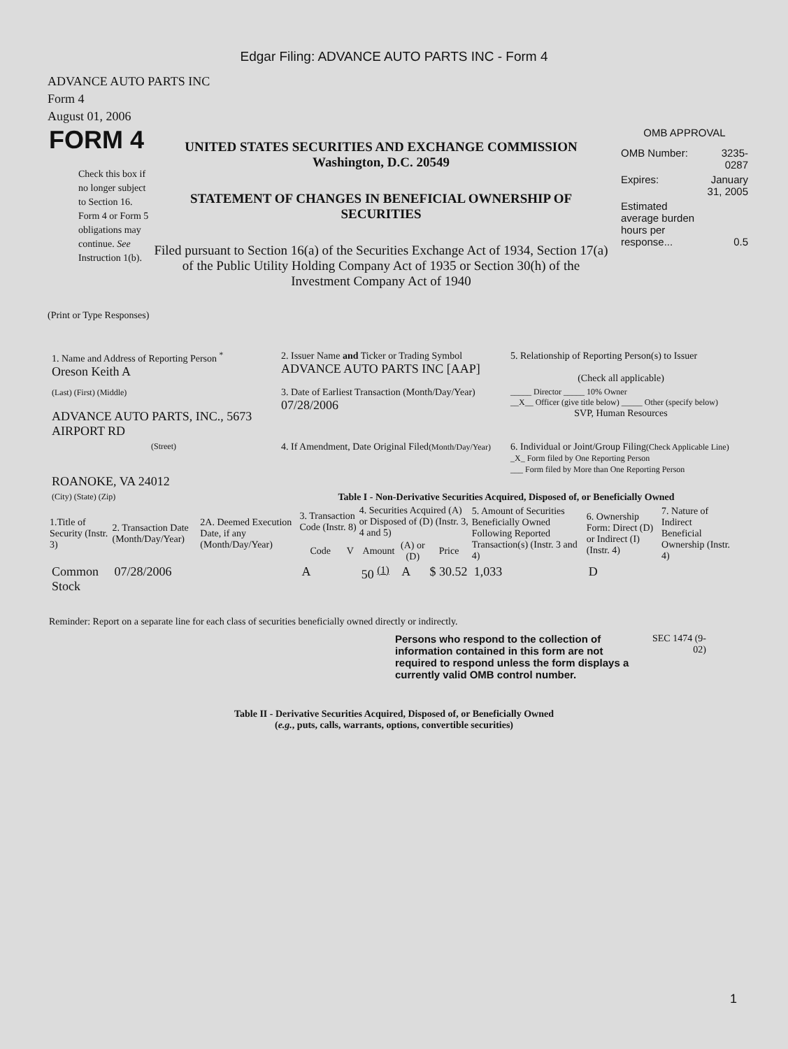Edgar Filing: ADVANCE AUTO PARTS INC - Form 4
ADVANCE AUTO PARTS INC
Form 4
August 01, 2006
FORM 4
Check this box if no longer subject to Section 16. Form 4 or Form 5 obligations may continue. See Instruction 1(b).
UNITED STATES SECURITIES AND EXCHANGE COMMISSION
Washington, D.C. 20549
STATEMENT OF CHANGES IN BENEFICIAL OWNERSHIP OF SECURITIES
Filed pursuant to Section 16(a) of the Securities Exchange Act of 1934, Section 17(a) of the Public Utility Holding Company Act of 1935 or Section 30(h) of the Investment Company Act of 1940
OMB APPROVAL
| OMB Number: | 3235-0287 |
| Expires: | January 31, 2005 |
| Estimated average burden hours per response... | 0.5 |
(Print or Type Responses)
| 1. Name and Address of Reporting Person <sup>*</sup> Oreson Keith A | 2. Issuer Name and Ticker or Trading Symbol ADVANCE AUTO PARTS INC [AAP] | 5. Relationship of Reporting Person(s) to Issuer (Check all applicable) |
| (Last) (First) (Middle) ADVANCE AUTO PARTS, INC., 5673 AIRPORT RD | 3. Date of Earliest Transaction (Month/Day/Year) 07/28/2006 | _____ Director _____ 10% Owner __X__ Officer (give title below) _____ Other (specify below) SVP, Human Resources |
| (Street) ROANOKE, VA 24012 | 4. If Amendment, Date Original Filed (Month/Day/Year) | 6. Individual or Joint/Group Filing (Check Applicable Line) _X_ Form filed by One Reporting Person ___ Form filed by More than One Reporting Person |
| (City) (State) (Zip) | Table I - Non-Derivative Securities Acquired, Disposed of, or Beneficially Owned | |
| 1.Title of Security (Instr. 3) | 2. Transaction Date (Month/Day/Year) | 2A. Deemed Execution Date, if any (Month/Day/Year) | 3. Transaction Code (Instr. 8) | | 4. Securities Acquired (A) or Disposed of (D) (Instr. 3, 4 and 5) | | | 5. Amount of Securities Beneficially Owned Following Reported Transaction(s) (Instr. 3 and 4) | 6. Ownership Form: Direct (D) or Indirect (I) (Instr. 4) | 7. Nature of Indirect Beneficial Ownership (Instr. 4) |
| --- | --- | --- | --- | --- | --- | --- | --- | --- | --- | --- |
| | | | Code | V | Amount | (A) or (D) | Price | | | |
| Common Stock | 07/28/2006 | | A | | 50 <sup>(1)</sup> | A | $ 30.52 | 1,033 | D | |
Reminder: Report on a separate line for each class of securities beneficially owned directly or indirectly.
Persons who respond to the collection of information contained in this form are not required to respond unless the form displays a currently valid OMB control number.
SEC 1474 (9-02)
Table II - Derivative Securities Acquired, Disposed of, or Beneficially Owned
(e.g., puts, calls, warrants, options, convertible securities)
1